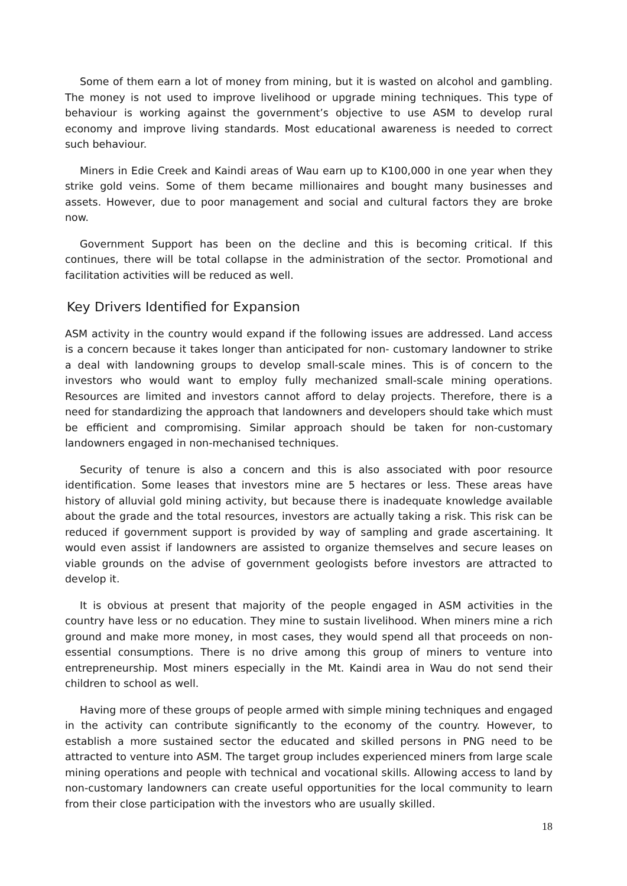Some of them earn a lot of money from mining, but it is wasted on alcohol and gambling. The money is not used to improve livelihood or upgrade mining techniques. This type of behaviour is working against the government’s objective to use ASM to develop rural economy and improve living standards. Most educational awareness is needed to correct such behaviour.
Miners in Edie Creek and Kaindi areas of Wau earn up to K100,000 in one year when they strike gold veins. Some of them became millionaires and bought many businesses and assets. However, due to poor management and social and cultural factors they are broke now.
Government Support has been on the decline and this is becoming critical. If this continues, there will be total collapse in the administration of the sector. Promotional and facilitation activities will be reduced as well.
Key Drivers Identified for Expansion
ASM activity in the country would expand if the following issues are addressed. Land access is a concern because it takes longer than anticipated for non- customary landowner to strike a deal with landowning groups to develop small-scale mines. This is of concern to the investors who would want to employ fully mechanized small-scale mining operations. Resources are limited and investors cannot afford to delay projects. Therefore, there is a need for standardizing the approach that landowners and developers should take which must be efficient and compromising. Similar approach should be taken for non-customary landowners engaged in non-mechanised techniques.
Security of tenure is also a concern and this is also associated with poor resource identification. Some leases that investors mine are 5 hectares or less. These areas have history of alluvial gold mining activity, but because there is inadequate knowledge available about the grade and the total resources, investors are actually taking a risk. This risk can be reduced if government support is provided by way of sampling and grade ascertaining. It would even assist if landowners are assisted to organize themselves and secure leases on viable grounds on the advise of government geologists before investors are attracted to develop it.
It is obvious at present that majority of the people engaged in ASM activities in the country have less or no education. They mine to sustain livelihood. When miners mine a rich ground and make more money, in most cases, they would spend all that proceeds on non-essential consumptions. There is no drive among this group of miners to venture into entrepreneurship. Most miners especially in the Mt. Kaindi area in Wau do not send their children to school as well.
Having more of these groups of people armed with simple mining techniques and engaged in the activity can contribute significantly to the economy of the country. However, to establish a more sustained sector the educated and skilled persons in PNG need to be attracted to venture into ASM. The target group includes experienced miners from large scale mining operations and people with technical and vocational skills. Allowing access to land by non-customary landowners can create useful opportunities for the local community to learn from their close participation with the investors who are usually skilled.
18